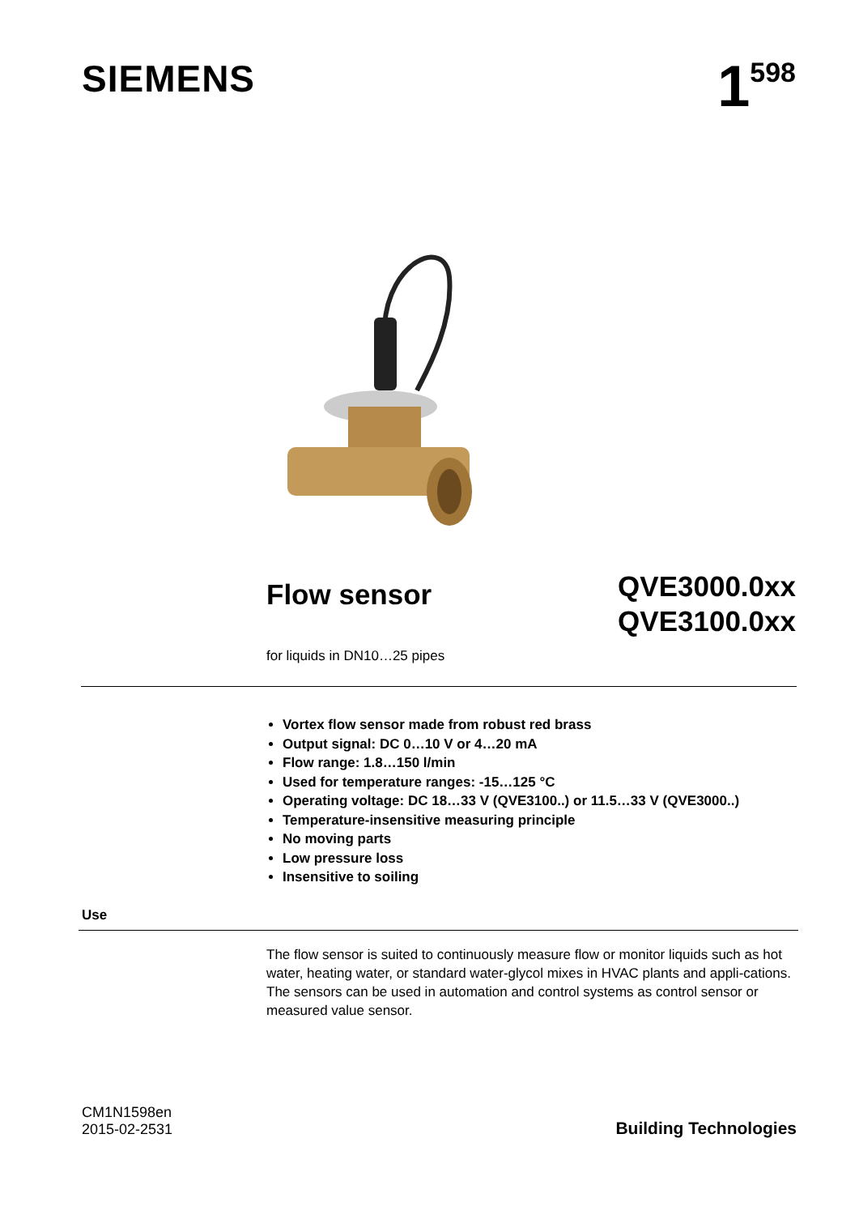SIEMENS
1<sup>598</sup>
Flow sensor
QVE3000.0xx
QVE3100.0xx
for liquids in DN10…25 pipes
Vortex flow sensor made from robust red brass
Output signal: DC 0…10 V or 4…20 mA
Flow range: 1.8…150 l/min
Used for temperature ranges: -15…125 °C
Operating voltage: DC 18…33 V (QVE3100..) or 11.5…33 V (QVE3000..)
Temperature-insensitive measuring principle
No moving parts
Low pressure loss
Insensitive to soiling
Use
The flow sensor is suited to continuously measure flow or monitor liquids such as hot water, heating water, or standard water-glycol mixes in HVAC plants and appli-cations. The sensors can be used in automation and control systems as control sensor or measured value sensor.
CM1N1598en
2015-02-2531
Building Technologies